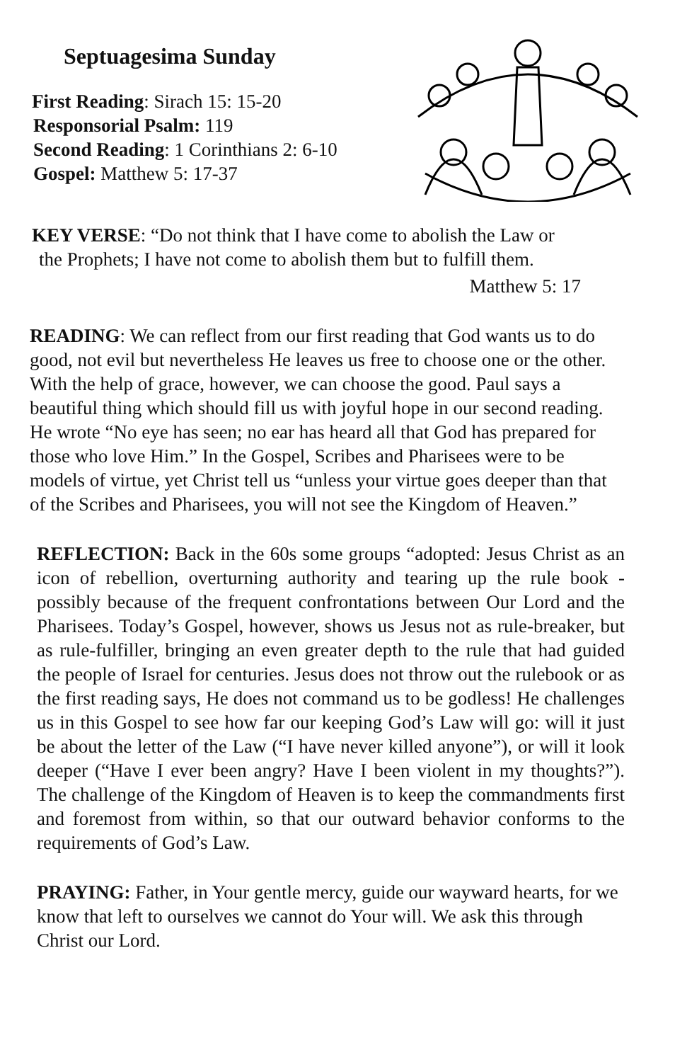Septuagesima Sunday
First Reading: Sirach 15: 15-20
Responsorial Psalm: 119
Second Reading: 1 Corinthians 2: 6-10
Gospel: Matthew 5: 17-37
KEY VERSE: “Do not think that I have come to abolish the Law or
the Prophets; I have not come to abolish them but to fulfill them.
Matthew 5: 17
READING: We can reflect from our first reading that God wants us to do good, not evil but nevertheless He leaves us free to choose one or the other. With the help of grace, however, we can choose the good. Paul says a beautiful thing which should fill us with joyful hope in our second reading. He wrote “No eye has seen; no ear has heard all that God has prepared for those who love Him.” In the Gospel, Scribes and Pharisees were to be models of virtue, yet Christ tell us “unless your virtue goes deeper than that of the Scribes and Pharisees, you will not see the Kingdom of Heaven.”
REFLECTION: Back in the 60s some groups “adopted: Jesus Christ as an icon of rebellion, overturning authority and tearing up the rule book - possibly because of the frequent confrontations between Our Lord and the Pharisees. Today’s Gospel, however, shows us Jesus not as rule-breaker, but as rule-fulfiller, bringing an even greater depth to the rule that had guided the people of Israel for centuries. Jesus does not throw out the rulebook or as the first reading says, He does not command us to be godless! He challenges us in this Gospel to see how far our keeping God’s Law will go: will it just be about the letter of the Law (“I have never killed anyone”), or will it look deeper (“Have I ever been angry? Have I been violent in my thoughts?”). The challenge of the Kingdom of Heaven is to keep the commandments first and foremost from within, so that our outward behavior conforms to the requirements of God’s Law.
PRAYING: Father, in Your gentle mercy, guide our wayward hearts, for we know that left to ourselves we cannot do Your will. We ask this through Christ our Lord.